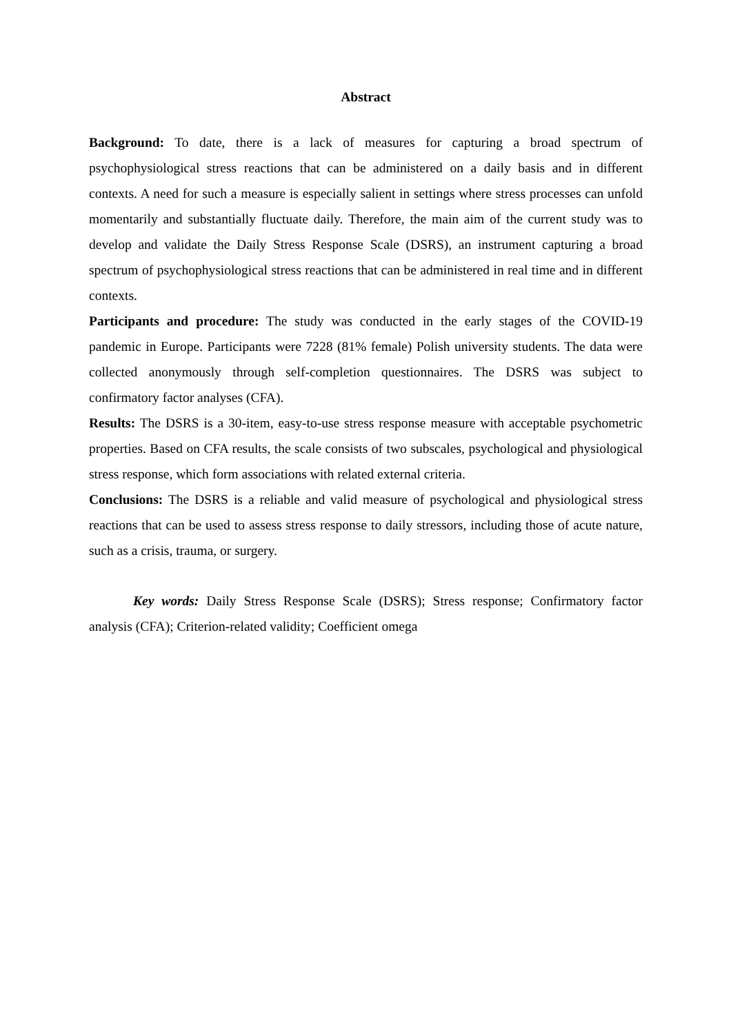Abstract
Background: To date, there is a lack of measures for capturing a broad spectrum of psychophysiological stress reactions that can be administered on a daily basis and in different contexts. A need for such a measure is especially salient in settings where stress processes can unfold momentarily and substantially fluctuate daily. Therefore, the main aim of the current study was to develop and validate the Daily Stress Response Scale (DSRS), an instrument capturing a broad spectrum of psychophysiological stress reactions that can be administered in real time and in different contexts.
Participants and procedure: The study was conducted in the early stages of the COVID-19 pandemic in Europe. Participants were 7228 (81% female) Polish university students. The data were collected anonymously through self-completion questionnaires. The DSRS was subject to confirmatory factor analyses (CFA).
Results: The DSRS is a 30-item, easy-to-use stress response measure with acceptable psychometric properties. Based on CFA results, the scale consists of two subscales, psychological and physiological stress response, which form associations with related external criteria.
Conclusions: The DSRS is a reliable and valid measure of psychological and physiological stress reactions that can be used to assess stress response to daily stressors, including those of acute nature, such as a crisis, trauma, or surgery.
Key words: Daily Stress Response Scale (DSRS); Stress response; Confirmatory factor analysis (CFA); Criterion-related validity; Coefficient omega